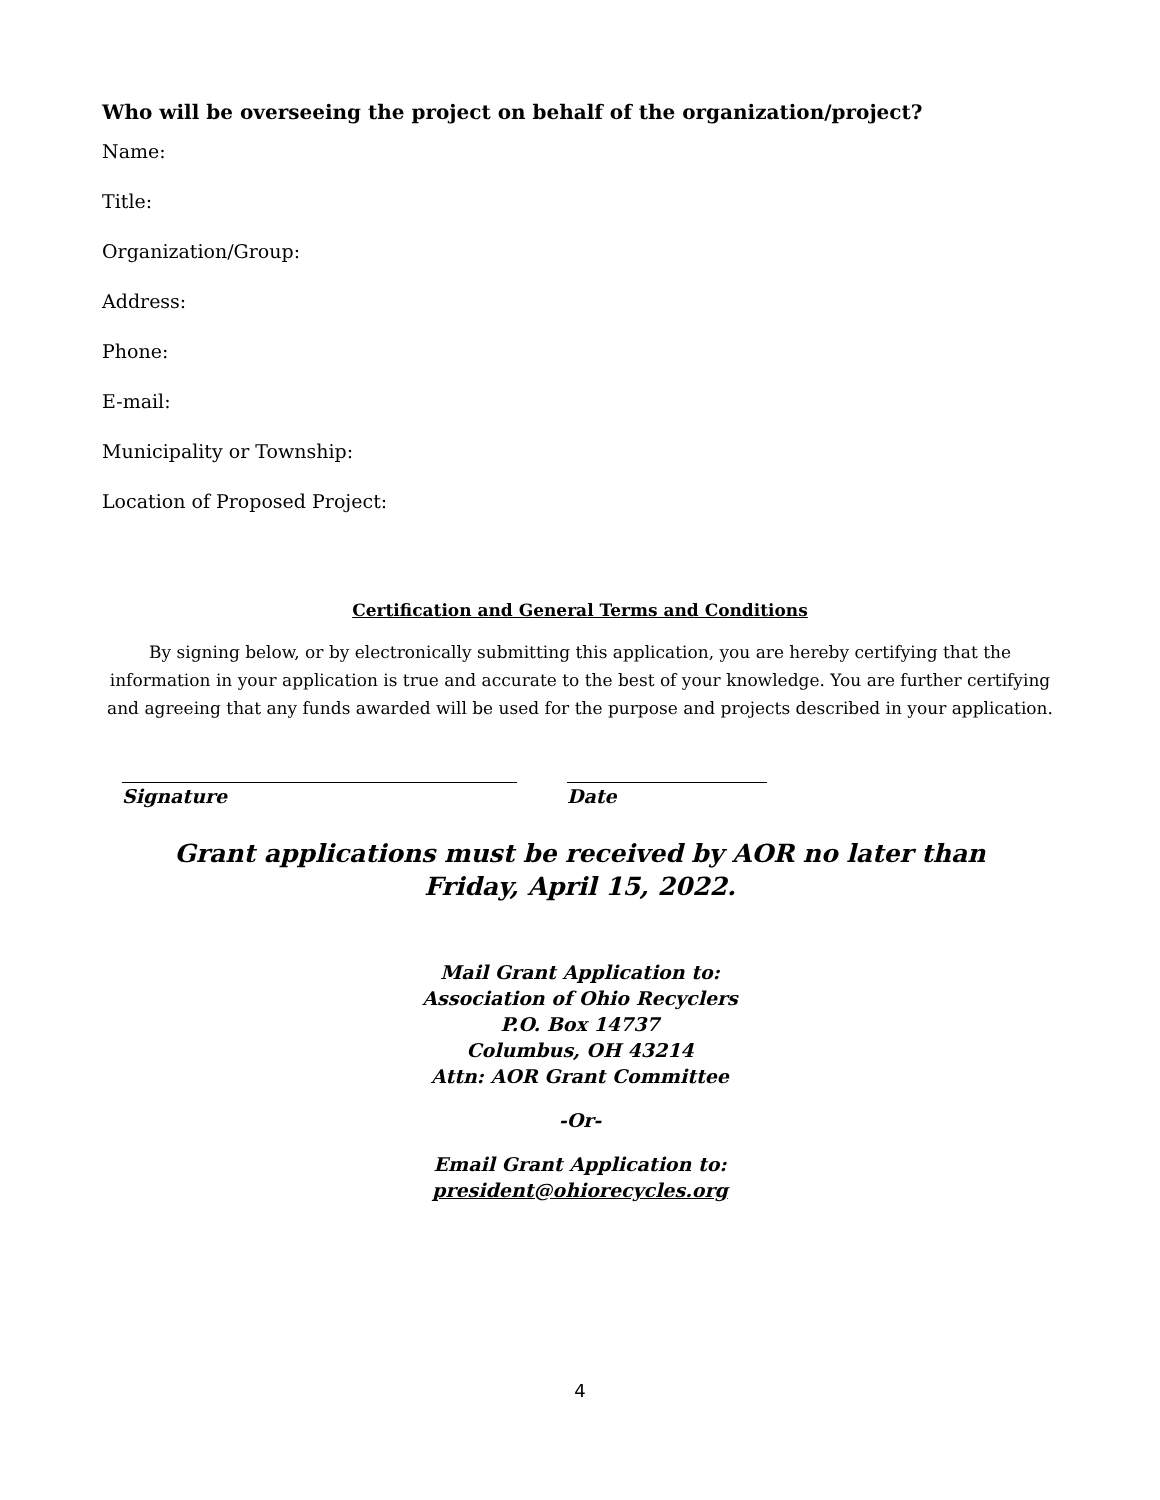Who will be overseeing the project on behalf of the organization/project?
Name:
Title:
Organization/Group:
Address:
Phone:
E-mail:
Municipality or Township:
Location of Proposed Project:
Certification and General Terms and Conditions
By signing below, or by electronically submitting this application, you are hereby certifying that the information in your application is true and accurate to the best of your knowledge. You are further certifying and agreeing that any funds awarded will be used for the purpose and projects described in your application.
Signature Date
Grant applications must be received by AOR no later than
Friday, April 15, 2022.
Mail Grant Application to:
Association of Ohio Recyclers
P.O. Box 14737
Columbus, OH 43214
Attn: AOR Grant Committee
-Or-
Email Grant Application to:
president@ohiorecycles.org
4